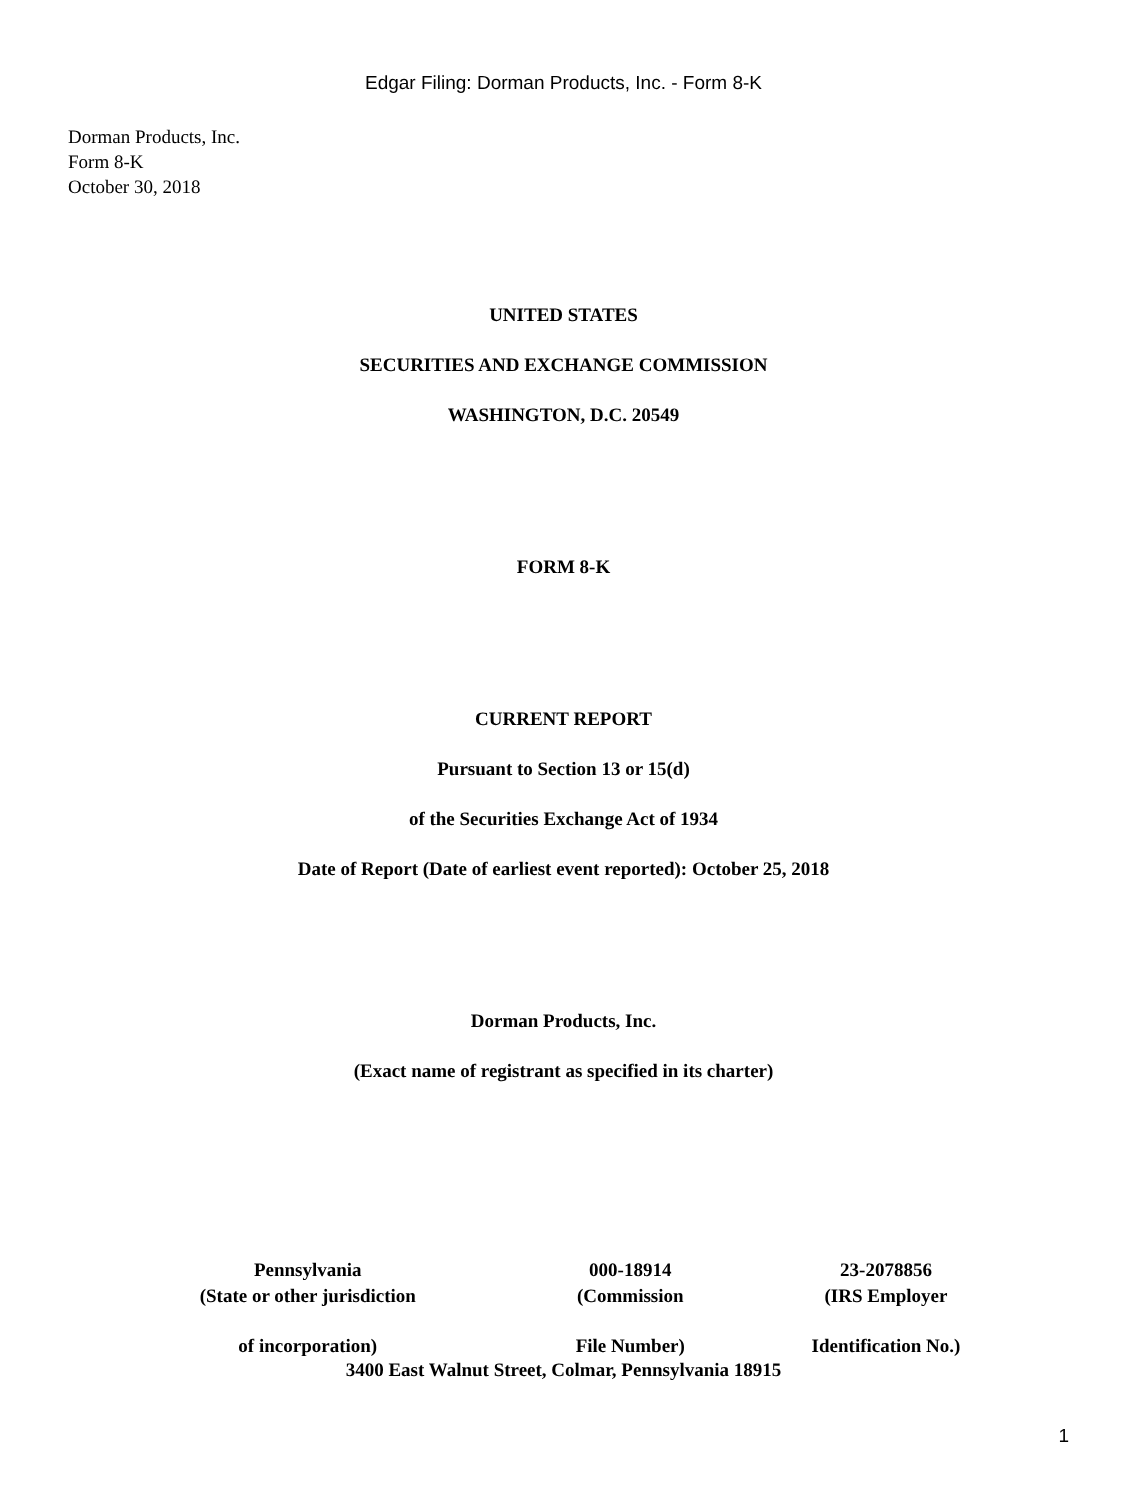Edgar Filing: Dorman Products, Inc. - Form 8-K
Dorman Products, Inc.
Form 8-K
October 30, 2018
UNITED STATES
SECURITIES AND EXCHANGE COMMISSION
WASHINGTON, D.C. 20549
FORM 8-K
CURRENT REPORT
Pursuant to Section 13 or 15(d)
of the Securities Exchange Act of 1934
Date of Report (Date of earliest event reported): October 25, 2018
Dorman Products, Inc.
(Exact name of registrant as specified in its charter)
| Pennsylvania | 000-18914 | 23-2078856 |
| (State or other jurisdiction | (Commission | (IRS Employer |
| of incorporation) | File Number) | Identification No.) |
3400 East Walnut Street, Colmar, Pennsylvania 18915
1